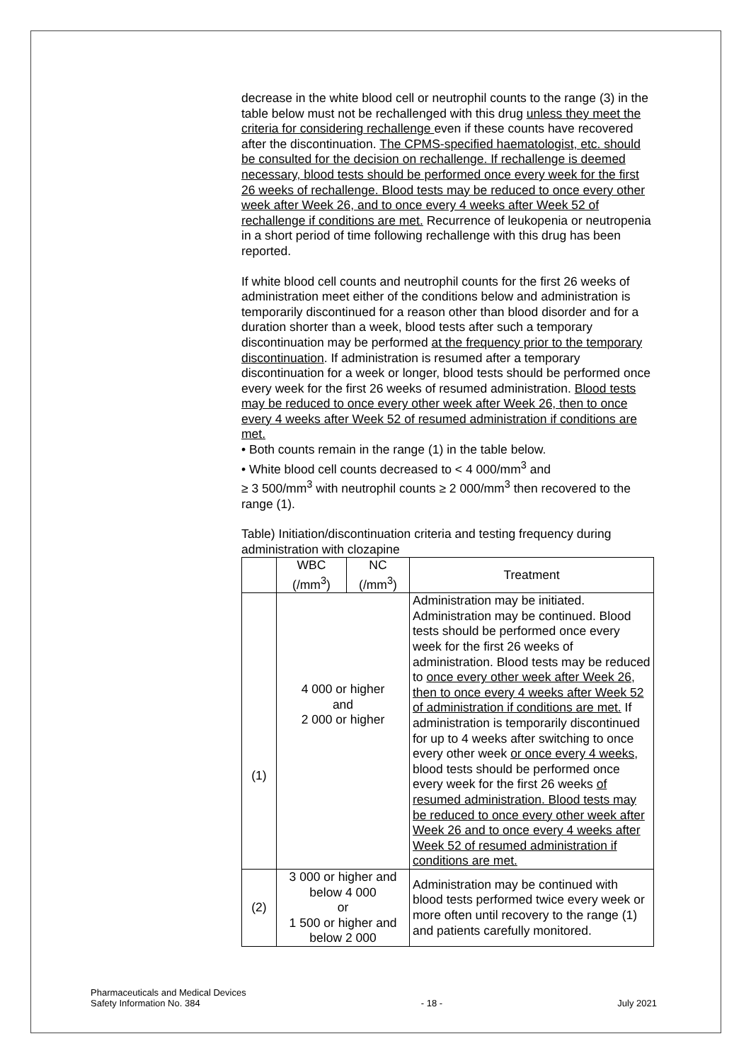decrease in the white blood cell or neutrophil counts to the range (3) in the table below must not be rechallenged with this drug unless they meet the criteria for considering rechallenge even if these counts have recovered after the discontinuation. The CPMS-specified haematologist, etc. should be consulted for the decision on rechallenge. If rechallenge is deemed necessary, blood tests should be performed once every week for the first 26 weeks of rechallenge. Blood tests may be reduced to once every other week after Week 26, and to once every 4 weeks after Week 52 of rechallenge if conditions are met. Recurrence of leukopenia or neutropenia in a short period of time following rechallenge with this drug has been reported.
If white blood cell counts and neutrophil counts for the first 26 weeks of administration meet either of the conditions below and administration is temporarily discontinued for a reason other than blood disorder and for a duration shorter than a week, blood tests after such a temporary discontinuation may be performed at the frequency prior to the temporary discontinuation. If administration is resumed after a temporary discontinuation for a week or longer, blood tests should be performed once every week for the first 26 weeks of resumed administration. Blood tests may be reduced to once every other week after Week 26, then to once every 4 weeks after Week 52 of resumed administration if conditions are met.
• Both counts remain in the range (1) in the table below.
• White blood cell counts decreased to < 4 000/mm<sup>3</sup> and
≥ 3 500/mm<sup>3</sup> with neutrophil counts ≥ 2 000/mm<sup>3</sup> then recovered to the range (1).
Table) Initiation/discontinuation criteria and testing frequency during administration with clozapine
| | WBC (/mm<sup>3</sup>) | NC (/mm<sup>3</sup>) | Treatment |
| --- | --- | --- | --- |
| (1) | 4 000 or higher and 2 000 or higher | | Administration may be initiated. Administration may be continued. Blood tests should be performed once every week for the first 26 weeks of administration. Blood tests may be reduced to once every other week after Week 26, then to once every 4 weeks after Week 52 of administration if conditions are met. If administration is temporarily discontinued for up to 4 weeks after switching to once every other week or once every 4 weeks , blood tests should be performed once every week for the first 26 weeks of resumed administration. Blood tests may be reduced to once every other week after Week 26 and to once every 4 weeks after Week 52 of resumed administration if conditions are met. |
| (2) | 3 000 or higher and below 4 000 or 1 500 or higher and below 2 000 | | Administration may be continued with blood tests performed twice every week or more often until recovery to the range (1) and patients carefully monitored. |
Pharmaceuticals and Medical Devices
Safety Information No. 384
- 18 - July 2021